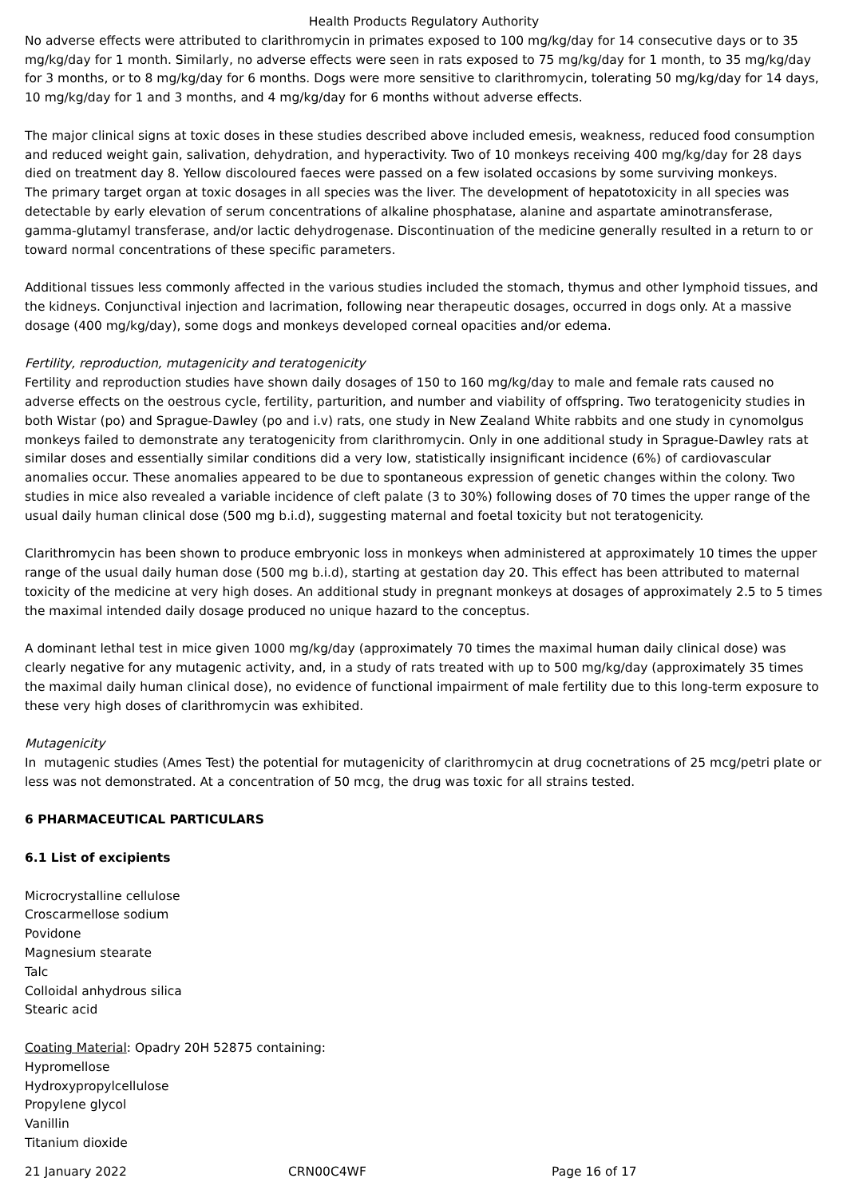Health Products Regulatory Authority
No adverse effects were attributed to clarithromycin in primates exposed to 100 mg/kg/day for 14 consecutive days or to 35 mg/kg/day for 1 month. Similarly, no adverse effects were seen in rats exposed to 75 mg/kg/day for 1 month, to 35 mg/kg/day for 3 months, or to 8 mg/kg/day for 6 months. Dogs were more sensitive to clarithromycin, tolerating 50 mg/kg/day for 14 days, 10 mg/kg/day for 1 and 3 months, and 4 mg/kg/day for 6 months without adverse effects.
The major clinical signs at toxic doses in these studies described above included emesis, weakness, reduced food consumption and reduced weight gain, salivation, dehydration, and hyperactivity. Two of 10 monkeys receiving 400 mg/kg/day for 28 days died on treatment day 8. Yellow discoloured faeces were passed on a few isolated occasions by some surviving monkeys.
The primary target organ at toxic dosages in all species was the liver. The development of hepatotoxicity in all species was detectable by early elevation of serum concentrations of alkaline phosphatase, alanine and aspartate aminotransferase, gamma-glutamyl transferase, and/or lactic dehydrogenase. Discontinuation of the medicine generally resulted in a return to or toward normal concentrations of these specific parameters.
Additional tissues less commonly affected in the various studies included the stomach, thymus and other lymphoid tissues, and the kidneys. Conjunctival injection and lacrimation, following near therapeutic dosages, occurred in dogs only. At a massive dosage (400 mg/kg/day), some dogs and monkeys developed corneal opacities and/or edema.
Fertility, reproduction, mutagenicity and teratogenicity
Fertility and reproduction studies have shown daily dosages of 150 to 160 mg/kg/day to male and female rats caused no adverse effects on the oestrous cycle, fertility, parturition, and number and viability of offspring. Two teratogenicity studies in both Wistar (po) and Sprague-Dawley (po and i.v) rats, one study in New Zealand White rabbits and one study in cynomolgus monkeys failed to demonstrate any teratogenicity from clarithromycin. Only in one additional study in Sprague-Dawley rats at similar doses and essentially similar conditions did a very low, statistically insignificant incidence (6%) of cardiovascular anomalies occur. These anomalies appeared to be due to spontaneous expression of genetic changes within the colony. Two studies in mice also revealed a variable incidence of cleft palate (3 to 30%) following doses of 70 times the upper range of the usual daily human clinical dose (500 mg b.i.d), suggesting maternal and foetal toxicity but not teratogenicity.
Clarithromycin has been shown to produce embryonic loss in monkeys when administered at approximately 10 times the upper range of the usual daily human dose (500 mg b.i.d), starting at gestation day 20. This effect has been attributed to maternal toxicity of the medicine at very high doses. An additional study in pregnant monkeys at dosages of approximately 2.5 to 5 times the maximal intended daily dosage produced no unique hazard to the conceptus.
A dominant lethal test in mice given 1000 mg/kg/day (approximately 70 times the maximal human daily clinical dose) was clearly negative for any mutagenic activity, and, in a study of rats treated with up to 500 mg/kg/day (approximately 35 times the maximal daily human clinical dose), no evidence of functional impairment of male fertility due to this long-term exposure to these very high doses of clarithromycin was exhibited.
Mutagenicity
In mutagenic studies (Ames Test) the potential for mutagenicity of clarithromycin at drug cocnetrations of 25 mcg/petri plate or less was not demonstrated. At a concentration of 50 mcg, the drug was toxic for all strains tested.
6 PHARMACEUTICAL PARTICULARS
6.1 List of excipients
Microcrystalline cellulose
Croscarmellose sodium
Povidone
Magnesium stearate
Talc
Colloidal anhydrous silica
Stearic acid
Coating Material: Opadry 20H 52875 containing:
Hypromellose
Hydroxypropylcellulose
Propylene glycol
Vanillin
Titanium dioxide
21 January 2022 CRN00C4WF Page 16 of 17